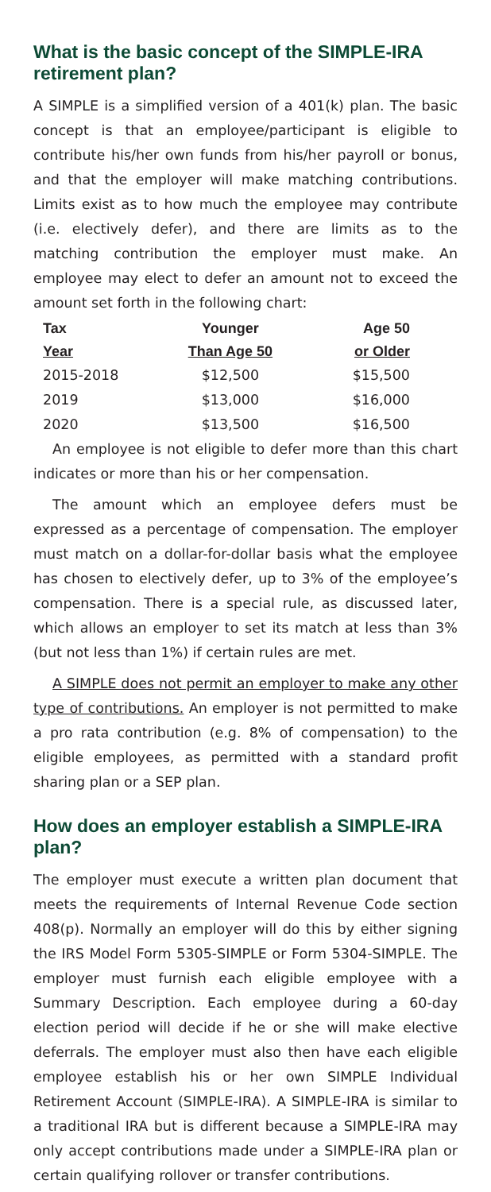What is the basic concept of the SIMPLE-IRA retirement plan?
A SIMPLE is a simplified version of a 401(k) plan. The basic concept is that an employee/participant is eligible to contribute his/her own funds from his/her payroll or bonus, and that the employer will make matching contributions. Limits exist as to how much the employee may contribute (i.e. electively defer), and there are limits as to the matching contribution the employer must make. An employee may elect to defer an amount not to exceed the amount set forth in the following chart:
| Tax | Younger | Age 50 |
| --- | --- | --- |
| Year | Than Age 50 | or Older |
| 2015-2018 | $12,500 | $15,500 |
| 2019 | $13,000 | $16,000 |
| 2020 | $13,500 | $16,500 |
An employee is not eligible to defer more than this chart indicates or more than his or her compensation.
The amount which an employee defers must be expressed as a percentage of compensation. The employer must match on a dollar-for-dollar basis what the employee has chosen to electively defer, up to 3% of the employee’s compensation. There is a special rule, as discussed later, which allows an employer to set its match at less than 3% (but not less than 1%) if certain rules are met.
A SIMPLE does not permit an employer to make any other type of contributions. An employer is not permitted to make a pro rata contribution (e.g. 8% of compensation) to the eligible employees, as permitted with a standard profit sharing plan or a SEP plan.
How does an employer establish a SIMPLE-IRA plan?
The employer must execute a written plan document that meets the requirements of Internal Revenue Code section 408(p). Normally an employer will do this by either signing the IRS Model Form 5305-SIMPLE or Form 5304-SIMPLE. The employer must furnish each eligible employee with a Summary Description. Each employee during a 60-day election period will decide if he or she will make elective deferrals. The employer must also then have each eligible employee establish his or her own SIMPLE Individual Retirement Account (SIMPLE-IRA). A SIMPLE-IRA is similar to a traditional IRA but is different because a SIMPLE-IRA may only accept contributions made under a SIMPLE-IRA plan or certain qualifying rollover or transfer contributions.